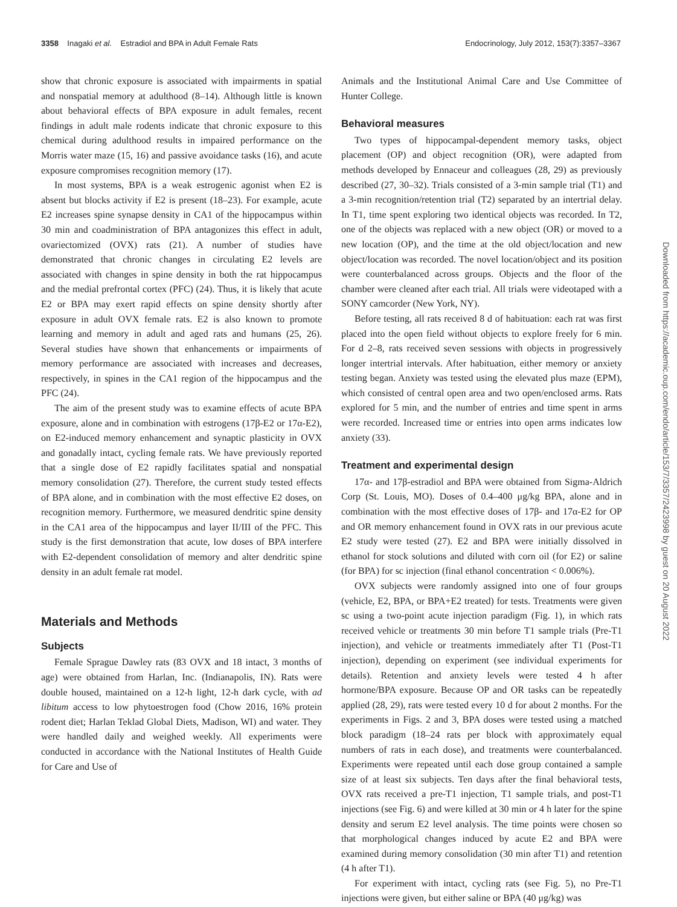3358 Inagaki et al. Estradiol and BPA in Adult Female Rats Endocrinology, July 2012, 153(7):3357–3367
show that chronic exposure is associated with impairments in spatial and nonspatial memory at adulthood (8–14). Although little is known about behavioral effects of BPA exposure in adult females, recent findings in adult male rodents indicate that chronic exposure to this chemical during adulthood results in impaired performance on the Morris water maze (15, 16) and passive avoidance tasks (16), and acute exposure compromises recognition memory (17).
In most systems, BPA is a weak estrogenic agonist when E2 is absent but blocks activity if E2 is present (18–23). For example, acute E2 increases spine synapse density in CA1 of the hippocampus within 30 min and coadministration of BPA antagonizes this effect in adult, ovariectomized (OVX) rats (21). A number of studies have demonstrated that chronic changes in circulating E2 levels are associated with changes in spine density in both the rat hippocampus and the medial prefrontal cortex (PFC) (24). Thus, it is likely that acute E2 or BPA may exert rapid effects on spine density shortly after exposure in adult OVX female rats. E2 is also known to promote learning and memory in adult and aged rats and humans (25, 26). Several studies have shown that enhancements or impairments of memory performance are associated with increases and decreases, respectively, in spines in the CA1 region of the hippocampus and the PFC (24).
The aim of the present study was to examine effects of acute BPA exposure, alone and in combination with estrogens (17β-E2 or 17α-E2), on E2-induced memory enhancement and synaptic plasticity in OVX and gonadally intact, cycling female rats. We have previously reported that a single dose of E2 rapidly facilitates spatial and nonspatial memory consolidation (27). Therefore, the current study tested effects of BPA alone, and in combination with the most effective E2 doses, on recognition memory. Furthermore, we measured dendritic spine density in the CA1 area of the hippocampus and layer II/III of the PFC. This study is the first demonstration that acute, low doses of BPA interfere with E2-dependent consolidation of memory and alter dendritic spine density in an adult female rat model.
Materials and Methods
Subjects
Female Sprague Dawley rats (83 OVX and 18 intact, 3 months of age) were obtained from Harlan, Inc. (Indianapolis, IN). Rats were double housed, maintained on a 12-h light, 12-h dark cycle, with ad libitum access to low phytoestrogen food (Chow 2016, 16% protein rodent diet; Harlan Teklad Global Diets, Madison, WI) and water. They were handled daily and weighed weekly. All experiments were conducted in accordance with the National Institutes of Health Guide for Care and Use of
Animals and the Institutional Animal Care and Use Committee of Hunter College.
Behavioral measures
Two types of hippocampal-dependent memory tasks, object placement (OP) and object recognition (OR), were adapted from methods developed by Ennaceur and colleagues (28, 29) as previously described (27, 30–32). Trials consisted of a 3-min sample trial (T1) and a 3-min recognition/retention trial (T2) separated by an intertrial delay. In T1, time spent exploring two identical objects was recorded. In T2, one of the objects was replaced with a new object (OR) or moved to a new location (OP), and the time at the old object/location and new object/location was recorded. The novel location/object and its position were counterbalanced across groups. Objects and the floor of the chamber were cleaned after each trial. All trials were videotaped with a SONY camcorder (New York, NY).
Before testing, all rats received 8 d of habituation: each rat was first placed into the open field without objects to explore freely for 6 min. For d 2–8, rats received seven sessions with objects in progressively longer intertrial intervals. After habituation, either memory or anxiety testing began. Anxiety was tested using the elevated plus maze (EPM), which consisted of central open area and two open/enclosed arms. Rats explored for 5 min, and the number of entries and time spent in arms were recorded. Increased time or entries into open arms indicates low anxiety (33).
Treatment and experimental design
17α- and 17β-estradiol and BPA were obtained from Sigma-Aldrich Corp (St. Louis, MO). Doses of 0.4–400 μg/kg BPA, alone and in combination with the most effective doses of 17β- and 17α-E2 for OP and OR memory enhancement found in OVX rats in our previous acute E2 study were tested (27). E2 and BPA were initially dissolved in ethanol for stock solutions and diluted with corn oil (for E2) or saline (for BPA) for sc injection (final ethanol concentration < 0.006%).
OVX subjects were randomly assigned into one of four groups (vehicle, E2, BPA, or BPA+E2 treated) for tests. Treatments were given sc using a two-point acute injection paradigm (Fig. 1), in which rats received vehicle or treatments 30 min before T1 sample trials (Pre-T1 injection), and vehicle or treatments immediately after T1 (Post-T1 injection), depending on experiment (see individual experiments for details). Retention and anxiety levels were tested 4 h after hormone/BPA exposure. Because OP and OR tasks can be repeatedly applied (28, 29), rats were tested every 10 d for about 2 months. For the experiments in Figs. 2 and 3, BPA doses were tested using a matched block paradigm (18–24 rats per block with approximately equal numbers of rats in each dose), and treatments were counterbalanced. Experiments were repeated until each dose group contained a sample size of at least six subjects. Ten days after the final behavioral tests, OVX rats received a pre-T1 injection, T1 sample trials, and post-T1 injections (see Fig. 6) and were killed at 30 min or 4 h later for the spine density and serum E2 level analysis. The time points were chosen so that morphological changes induced by acute E2 and BPA were examined during memory consolidation (30 min after T1) and retention (4 h after T1).
For experiment with intact, cycling rats (see Fig. 5), no Pre-T1 injections were given, but either saline or BPA (40 μg/kg) was
Downloaded from https://academic.oup.com/endo/article/153/7/3357/2423998 by guest on 20 August 2022